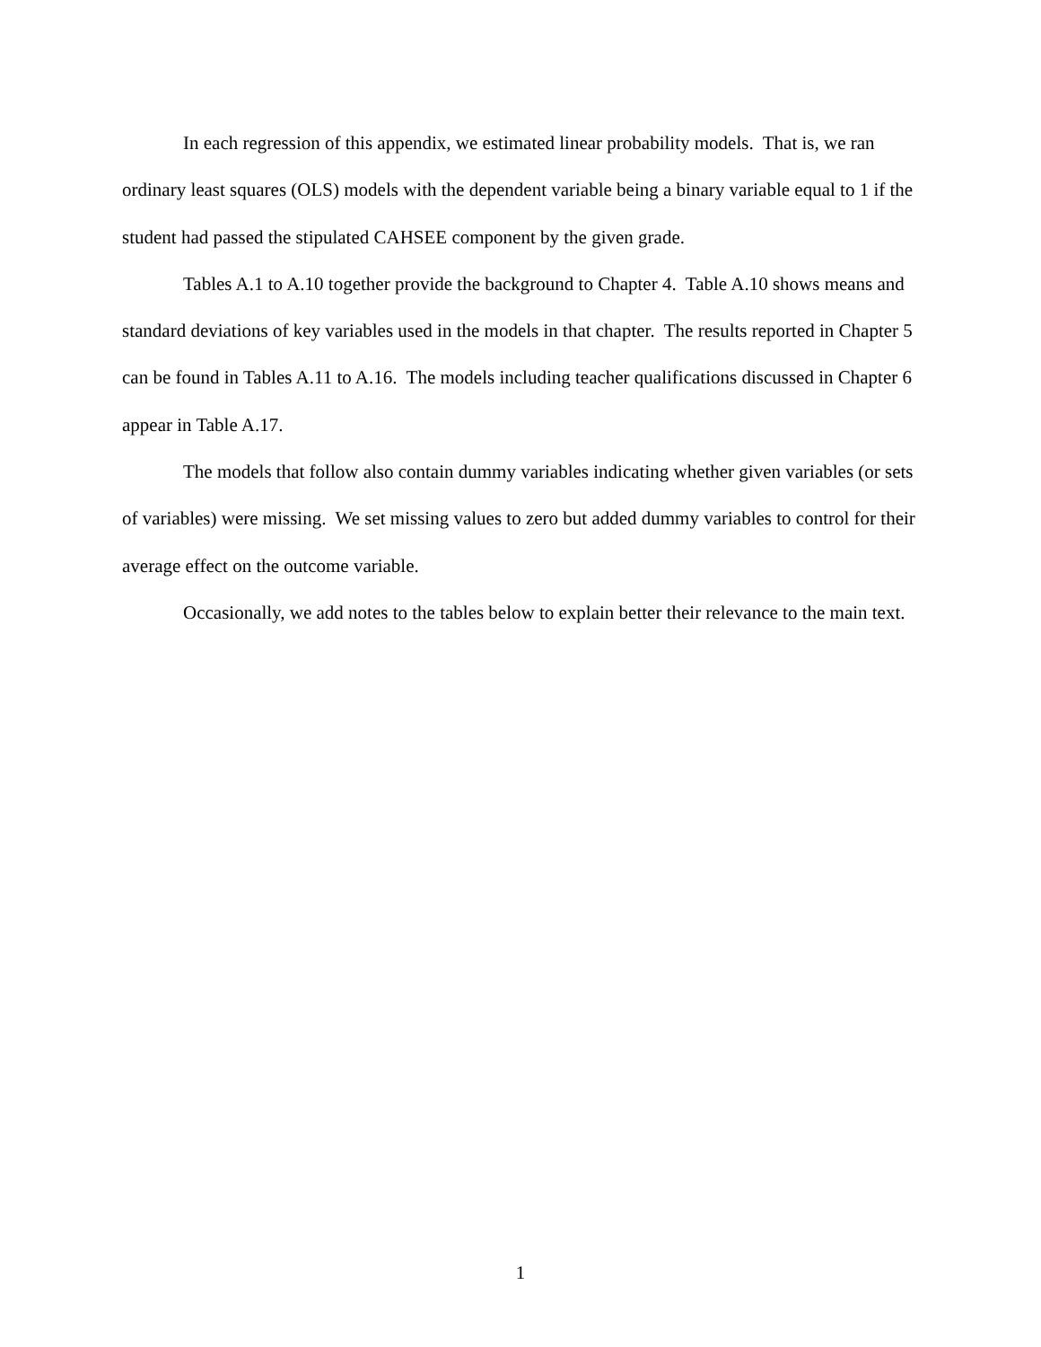In each regression of this appendix, we estimated linear probability models. That is, we ran ordinary least squares (OLS) models with the dependent variable being a binary variable equal to 1 if the student had passed the stipulated CAHSEE component by the given grade.
Tables A.1 to A.10 together provide the background to Chapter 4. Table A.10 shows means and standard deviations of key variables used in the models in that chapter. The results reported in Chapter 5 can be found in Tables A.11 to A.16. The models including teacher qualifications discussed in Chapter 6 appear in Table A.17.
The models that follow also contain dummy variables indicating whether given variables (or sets of variables) were missing. We set missing values to zero but added dummy variables to control for their average effect on the outcome variable.
Occasionally, we add notes to the tables below to explain better their relevance to the main text.
1